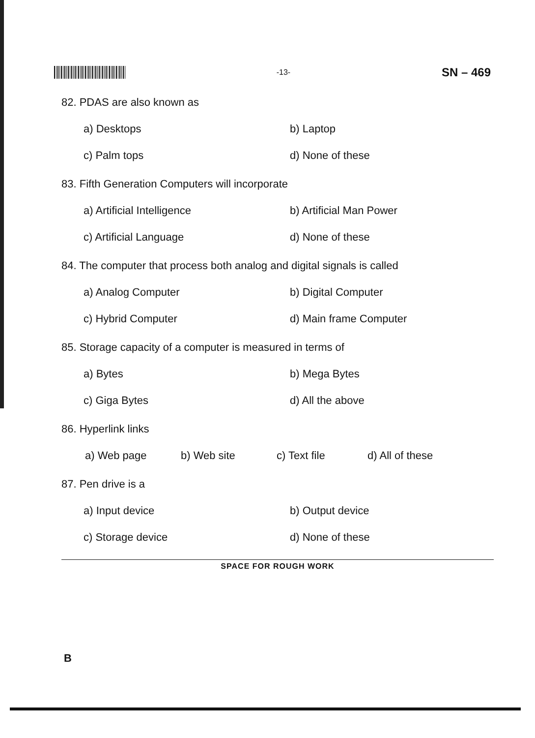-13-
SN – 469
82. PDAS are also known as
a) Desktops b) Laptop c) Palm tops d) None of these
83. Fifth Generation Computers will incorporate
a) Artificial Intelligence b) Artificial Man Power c) Artificial Language d) None of these
84. The computer that process both analog and digital signals is called
a) Analog Computer b) Digital Computer c) Hybrid Computer d) Main frame Computer
85. Storage capacity of a computer is measured in terms of
a) Bytes b) Mega Bytes c) Giga Bytes d) All the above
86. Hyperlink links
a) Web page b) Web site c) Text file d) All of these
87. Pen drive is a
a) Input device b) Output device c) Storage device d) None of these
SPACE FOR ROUGH WORK
B